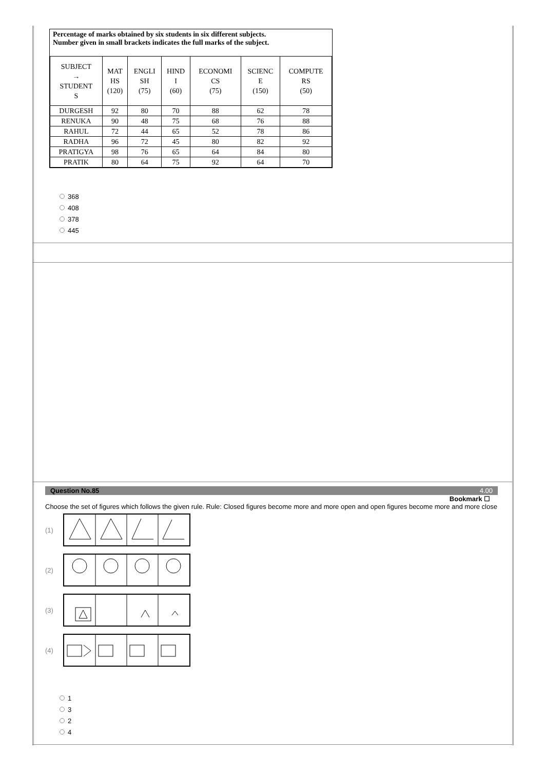Percentage of marks obtained by six students in six different subjects.
Number given in small brackets indicates the full marks of the subject.
| SUBJECT → STUDENT S | MAT HS (120) | ENGLI SH (75) | HIND I (60) | ECONOMI CS (75) | SCIENC E (150) | COMPUTE RS (50) |
| --- | --- | --- | --- | --- | --- | --- |
| DURGESH | 92 | 80 | 70 | 88 | 62 | 78 |
| RENUKA | 90 | 48 | 75 | 68 | 76 | 88 |
| RAHUL | 72 | 44 | 65 | 52 | 78 | 86 |
| RADHA | 96 | 72 | 45 | 80 | 82 | 92 |
| PRATIGYA | 98 | 76 | 65 | 64 | 84 | 80 |
| PRATIK | 80 | 64 | 75 | 92 | 64 | 70 |
368
408
378
445
Question No.85 4.00
Bookmark ☐
Choose the set of figures which follows the given rule. Rule: Closed figures become more and more open and open figures become more and more close
(1)
(2)
(3)
(4)
1
3
2
4